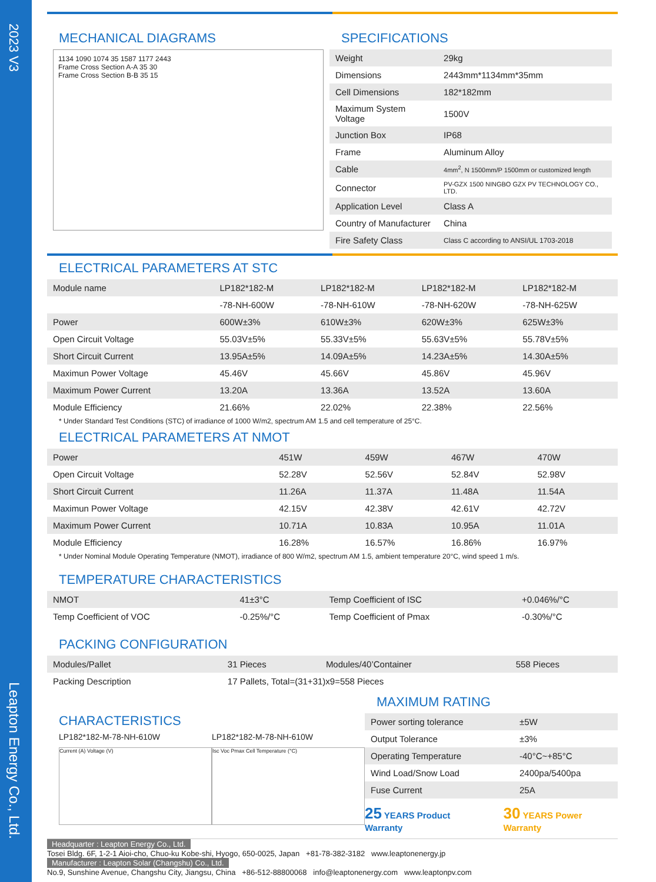MECHANICAL DIAGRAMS
1134 1090 1074 35 1587 1177 2443
Frame Cross Section A-A 35 30
Frame Cross Section B-B 35 15
SPECIFICATIONS
| Weight | 29kg |
| Dimensions | 2443mm*1134mm*35mm |
| Cell Dimensions | 182*182mm |
| Maximum System Voltage | 1500V |
| Junction Box | IP68 |
| Frame | Aluminum Alloy |
| Cable | 4mm<sup>2</sup>, N 1500mm/P 1500mm or customized length |
| Connector | PV-GZX 1500 NINGBO GZX PV TECHNOLOGY CO., LTD. |
| Application Level | Class A |
| Country of Manufacturer | China |
| Fire Safety Class | Class C according to ANSI/UL 1703-2018 |
ELECTRICAL PARAMETERS AT STC
| Module name | LP182*182-M | LP182*182-M | LP182*182-M | LP182*182-M |
| | -78-NH-600W | -78-NH-610W | -78-NH-620W | -78-NH-625W |
| Power | 600W±3% | 610W±3% | 620W±3% | 625W±3% |
| Open Circuit Voltage | 55.03V±5% | 55.33V±5% | 55.63V±5% | 55.78V±5% |
| Short Circuit Current | 13.95A±5% | 14.09A±5% | 14.23A±5% | 14.30A±5% |
| Maximun Power Voltage | 45.46V | 45.66V | 45.86V | 45.96V |
| Maximum Power Current | 13.20A | 13.36A | 13.52A | 13.60A |
| Module Efficiency | 21.66% | 22.02% | 22.38% | 22.56% |
* Under Standard Test Conditions (STC) of irradiance of 1000 W/m2, spectrum AM 1.5 and cell temperature of 25°C.
ELECTRICAL PARAMETERS AT NMOT
| Power | 451W | 459W | 467W | 470W |
| Open Circuit Voltage | 52.28V | 52.56V | 52.84V | 52.98V |
| Short Circuit Current | 11.26A | 11.37A | 11.48A | 11.54A |
| Maximun Power Voltage | 42.15V | 42.38V | 42.61V | 42.72V |
| Maximum Power Current | 10.71A | 10.83A | 10.95A | 11.01A |
| Module Efficiency | 16.28% | 16.57% | 16.86% | 16.97% |
* Under Nominal Module Operating Temperature (NMOT), irradiance of 800 W/m2, spectrum AM 1.5, ambient temperature 20°C, wind speed 1 m/s.
TEMPERATURE CHARACTERISTICS
| NMOT | 41±3°C | Temp Coefficient of ISC | +0.046%/°C |
| Temp Coefficient of VOC | -0.25%/°C | Temp Coefficient of Pmax | -0.30%/°C |
PACKING CONFIGURATION
| Modules/Pallet | 31 Pieces | Modules/40’Container | 558 Pieces |
| Packing Description | 17 Pallets, Total=(31+31)x9=558 Pieces | | |
CHARACTERISTICS
LP182*182-M-78-NH-610W
Current (A) Voltage (V)
LP182*182-M-78-NH-610W
Isc Voc Pmax Cell Temperature (°C)
MAXIMUM RATING
| Power sorting tolerance | ±5W |
| Output Tolerance | ±3% |
| Operating Temperature | -40°C~+85°C |
| Wind Load/Snow Load | 2400pa/5400pa |
| Fuse Current | 25A |
25 YEARS Product Warranty
30 YEARS Power Warranty
Headquarter : Leapton Energy Co., Ltd.
Tosei Bldg. 6F, 1-2-1 Aioi-cho, Chuo-ku Kobe-shi, Hyogo, 650-0025, Japan +81-78-382-3182 www.leaptonenergy.jp
Manufacturer : Leapton Solar (Changshu) Co., Ltd.
No.9, Sunshine Avenue, Changshu City, Jiangsu, China +86-512-88800068 info@leaptonenergy.com www.leaptonpv.com
2023 V3
Leapton Energy Co., Ltd.